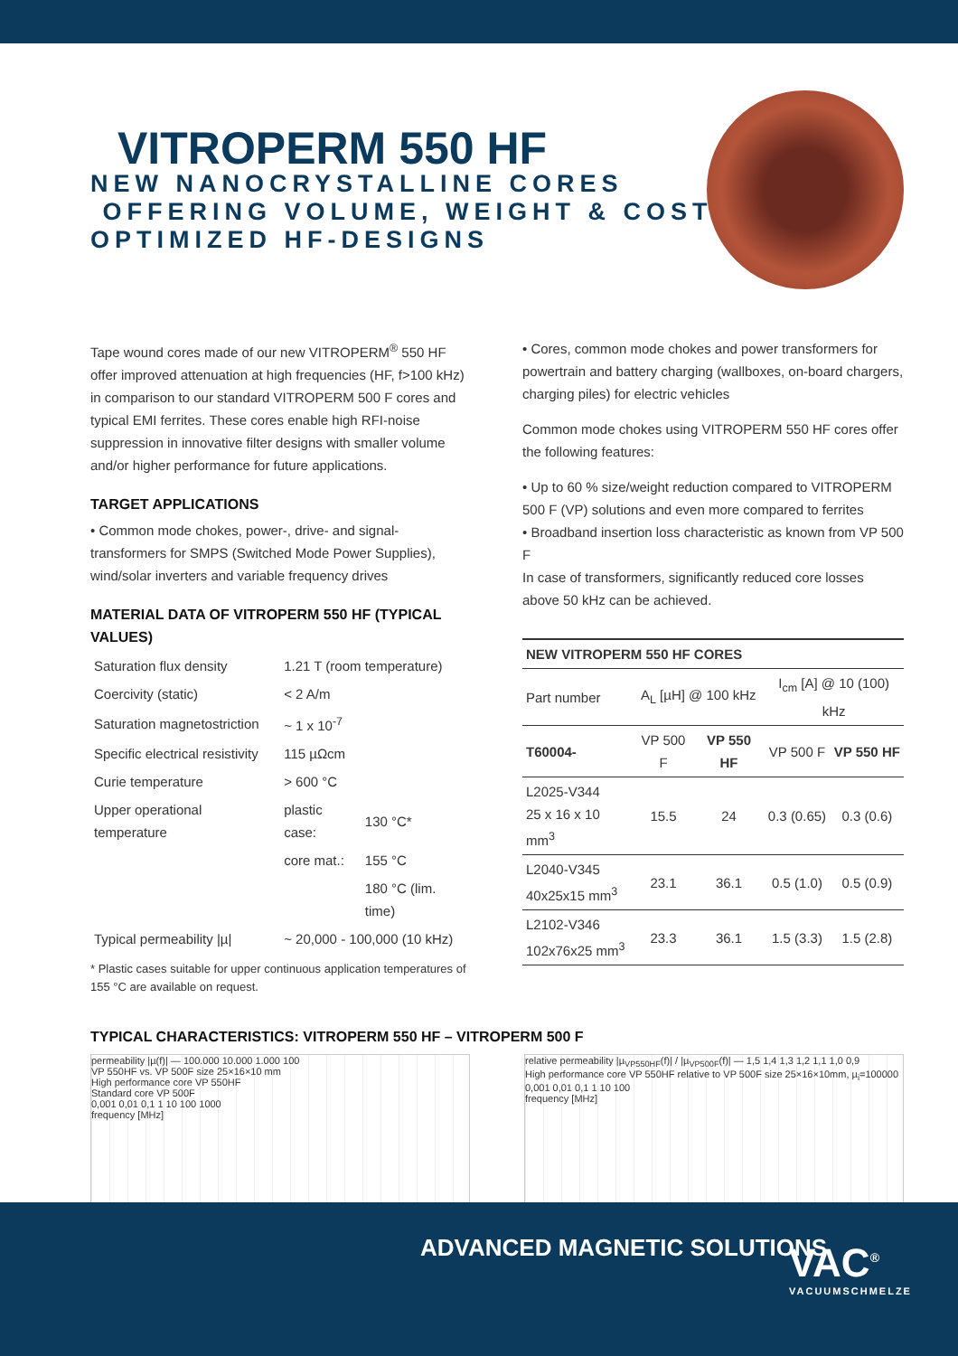VITROPERM 550 HF
NEW NANOCRYSTALLINE CORES
OFFERING VOLUME, WEIGHT & COST
OPTIMIZED HF-DESIGNS
Tape wound cores made of our new VITROPERM<sup>®</sup> 550 HF offer improved attenuation at high frequencies (HF, f>100 kHz) in comparison to our standard VITROPERM 500 F cores and typical EMI ferrites. These cores enable high RFI-noise suppression in innovative filter designs with smaller volume and/or higher performance for future applications.
TARGET APPLICATIONS
• Common mode chokes, power-, drive- and signal-transformers for SMPS (Switched Mode Power Supplies), wind/solar inverters and variable frequency drives
MATERIAL DATA OF VITROPERM 550 HF (TYPICAL VALUES)
| Saturation flux density | 1.21 T (room temperature) | |
| Coercivity (static) | < 2 A/m | |
| Saturation magnetostriction | ~ 1 x 10<sup>-7</sup> | |
| Specific electrical resistivity | 115 µΩcm | |
| Curie temperature | > 600 °C | |
| Upper operational temperature | plastic case: | 130 °C* |
| | core mat.: | 155 °C |
| | | 180 °C (lim. time) |
| Typical permeability /µ/ | ~ 20,000 - 100,000 (10 kHz) | |
* Plastic cases suitable for upper continuous application temperatures of 155 °C are available on request.
• Cores, common mode chokes and power transformers for powertrain and battery charging (wallboxes, on-board chargers, charging piles) for electric vehicles
Common mode chokes using VITROPERM 550 HF cores offer the following features:
• Up to 60 % size/weight reduction compared to VITROPERM 500 F (VP) solutions and even more compared to ferrites
• Broadband insertion loss characteristic as known from VP 500 F
In case of transformers, significantly reduced core losses above 50 kHz can be achieved.
| NEW VITROPERM 550 HF CORES | | | | |
| --- | --- | --- | --- | --- |
| Part number | A<sub>L</sub> [µH] @ 100 kHz | | I<sub>cm</sub> [A] @ 10 (100) kHz | |
| T60004- | VP 500 F | VP 550 HF | VP 500 F | VP 550 HF |
| L2025-V344 25 x 16 x 10 mm<sup>3</sup> | 15.5 | 24 | 0.3 (0.65) | 0.3 (0.6) |
| L2040-V345 40x25x15 mm<sup>3</sup> | 23.1 | 36.1 | 0.5 (1.0) | 0.5 (0.9) |
| L2102-V346 102x76x25 mm<sup>3</sup> | 23.3 | 36.1 | 1.5 (3.3) | 1.5 (2.8) |
TYPICAL CHARACTERISTICS: VITROPERM 550 HF – VITROPERM 500 F
permeability |µ(f)| — 100.000 10.000 1.000 100
VP 550HF vs. VP 500F size 25×16×10 mm
High performance core VP 550HF
Standard core VP 500F
0,001 0,01 0,1 1 10 100 1000
frequency [MHz]
relative permeability |µ<sub>VP550HF</sub>(f)| / |µ<sub>VP500F</sub>(f)| — 1,5 1,4 1,3 1,2 1,1 1,0 0,9
High performance core VP 550HF relative to VP 500F size 25×16×10mm, µ<sub>i</sub>=100000
0,001 0,01 0,1 1 10 100
frequency [MHz]
ADVANCED MAGNETIC SOLUTIONS
VAC<sup>®</sup>
VACUUMSCHMELZE